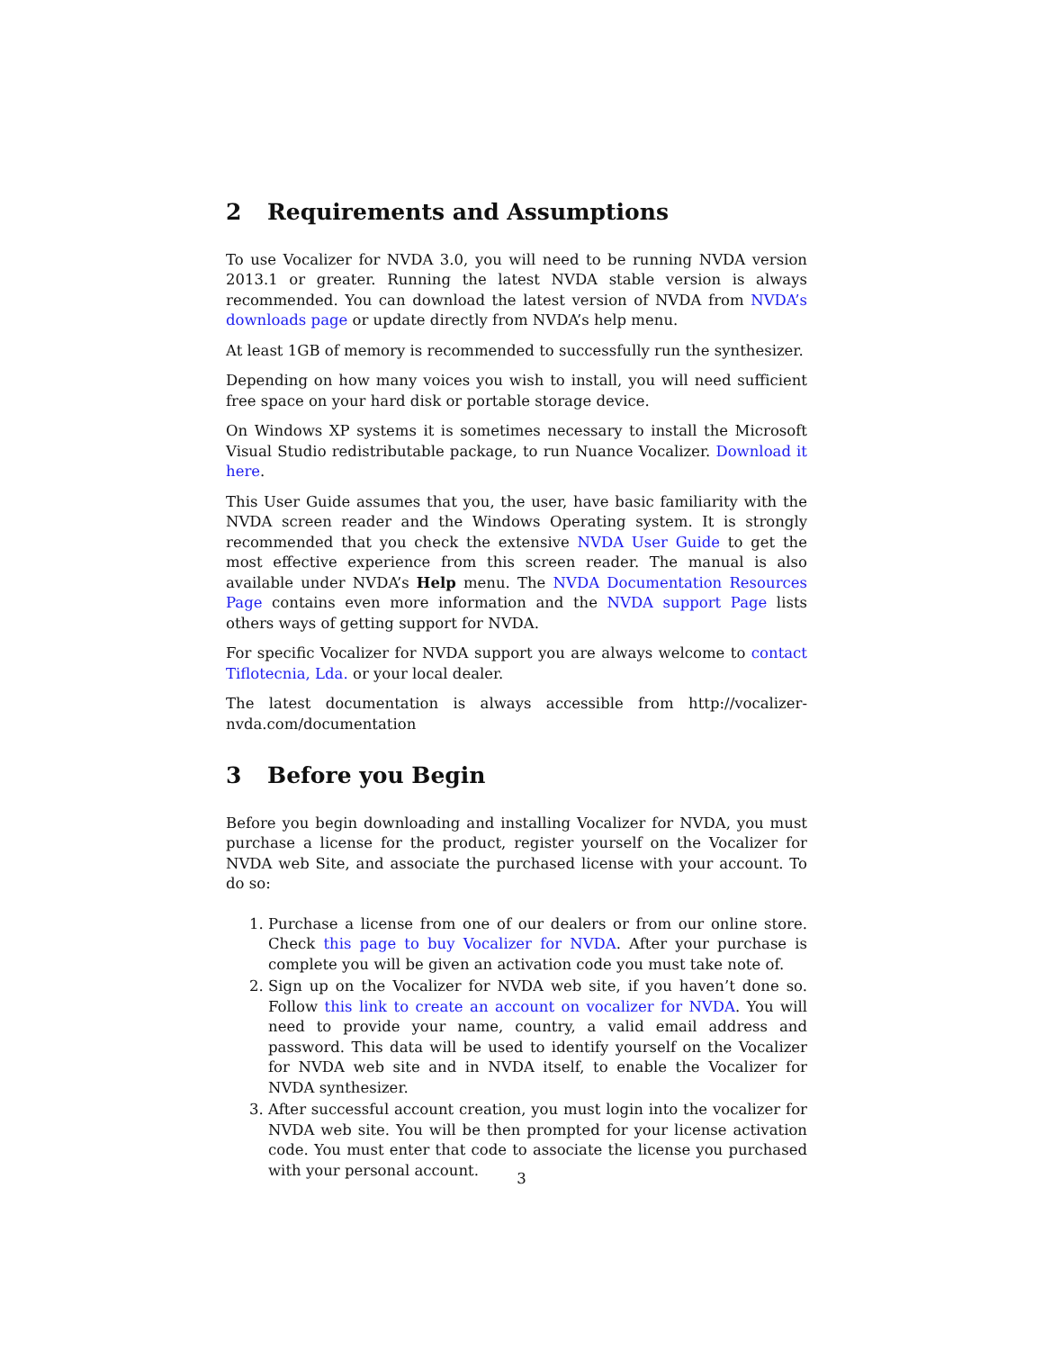2 Requirements and Assumptions
To use Vocalizer for NVDA 3.0, you will need to be running NVDA version 2013.1 or greater. Running the latest NVDA stable version is always recommended. You can download the latest version of NVDA from NVDA’s downloads page or update directly from NVDA’s help menu.
At least 1GB of memory is recommended to successfully run the synthesizer.
Depending on how many voices you wish to install, you will need sufficient free space on your hard disk or portable storage device.
On Windows XP systems it is sometimes necessary to install the Microsoft Visual Studio redistributable package, to run Nuance Vocalizer. Download it here.
This User Guide assumes that you, the user, have basic familiarity with the NVDA screen reader and the Windows Operating system. It is strongly recommended that you check the extensive NVDA User Guide to get the most effective experience from this screen reader. The manual is also available under NVDA’s Help menu. The NVDA Documentation Resources Page contains even more information and the NVDA support Page lists others ways of getting support for NVDA.
For specific Vocalizer for NVDA support you are always welcome to contact Tiflotecnia, Lda. or your local dealer.
The latest documentation is always accessible from http://vocalizer-nvda.com/documentation
3 Before you Begin
Before you begin downloading and installing Vocalizer for NVDA, you must purchase a license for the product, register yourself on the Vocalizer for NVDA web Site, and associate the purchased license with your account. To do so:
1. Purchase a license from one of our dealers or from our online store. Check this page to buy Vocalizer for NVDA. After your purchase is complete you will be given an activation code you must take note of.
2. Sign up on the Vocalizer for NVDA web site, if you haven’t done so. Follow this link to create an account on vocalizer for NVDA. You will need to provide your name, country, a valid email address and password. This data will be used to identify yourself on the Vocalizer for NVDA web site and in NVDA itself, to enable the Vocalizer for NVDA synthesizer.
3. After successful account creation, you must login into the vocalizer for NVDA web site. You will be then prompted for your license activation code. You must enter that code to associate the license you purchased with your personal account.
3